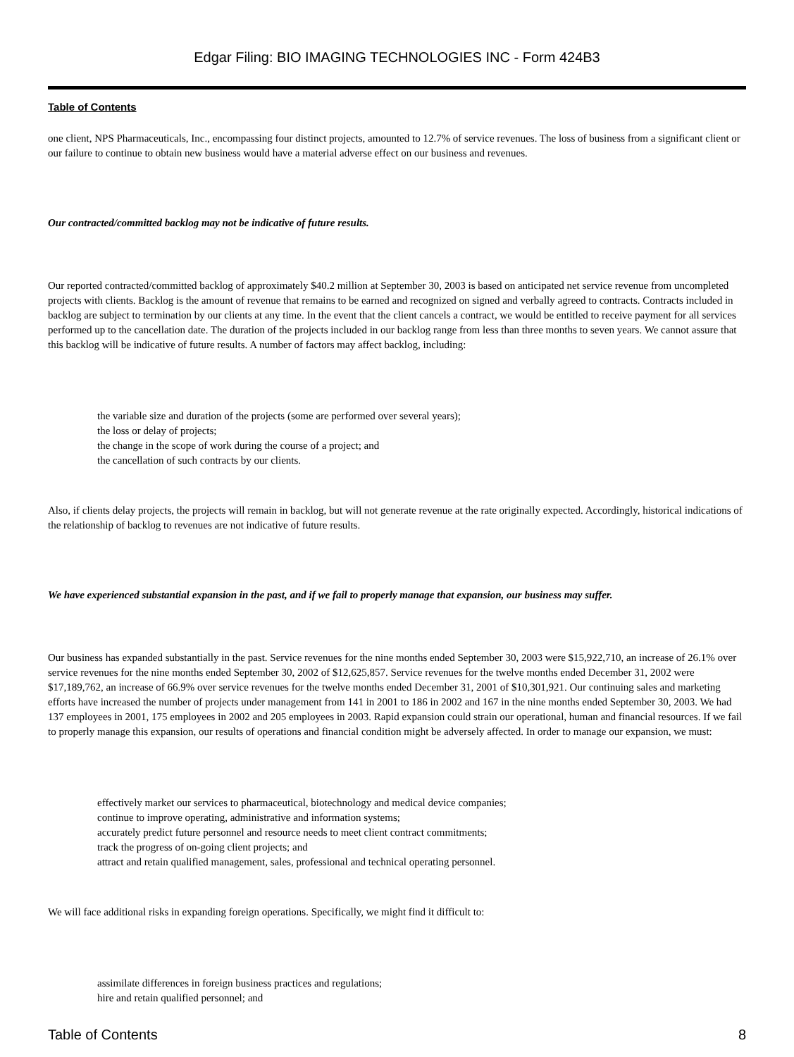Edgar Filing: BIO IMAGING TECHNOLOGIES INC - Form 424B3
Table of Contents
one client, NPS Pharmaceuticals, Inc., encompassing four distinct projects, amounted to 12.7% of service revenues. The loss of business from a significant client or our failure to continue to obtain new business would have a material adverse effect on our business and revenues.
Our contracted/committed backlog may not be indicative of future results.
Our reported contracted/committed backlog of approximately $40.2 million at September 30, 2003 is based on anticipated net service revenue from uncompleted projects with clients. Backlog is the amount of revenue that remains to be earned and recognized on signed and verbally agreed to contracts. Contracts included in backlog are subject to termination by our clients at any time. In the event that the client cancels a contract, we would be entitled to receive payment for all services performed up to the cancellation date. The duration of the projects included in our backlog range from less than three months to seven years. We cannot assure that this backlog will be indicative of future results. A number of factors may affect backlog, including:
the variable size and duration of the projects (some are performed over several years);
the loss or delay of projects;
the change in the scope of work during the course of a project; and
the cancellation of such contracts by our clients.
Also, if clients delay projects, the projects will remain in backlog, but will not generate revenue at the rate originally expected. Accordingly, historical indications of the relationship of backlog to revenues are not indicative of future results.
We have experienced substantial expansion in the past, and if we fail to properly manage that expansion, our business may suffer.
Our business has expanded substantially in the past. Service revenues for the nine months ended September 30, 2003 were $15,922,710, an increase of 26.1% over service revenues for the nine months ended September 30, 2002 of $12,625,857. Service revenues for the twelve months ended December 31, 2002 were $17,189,762, an increase of 66.9% over service revenues for the twelve months ended December 31, 2001 of $10,301,921. Our continuing sales and marketing efforts have increased the number of projects under management from 141 in 2001 to 186 in 2002 and 167 in the nine months ended September 30, 2003. We had 137 employees in 2001, 175 employees in 2002 and 205 employees in 2003. Rapid expansion could strain our operational, human and financial resources. If we fail to properly manage this expansion, our results of operations and financial condition might be adversely affected. In order to manage our expansion, we must:
effectively market our services to pharmaceutical, biotechnology and medical device companies;
continue to improve operating, administrative and information systems;
accurately predict future personnel and resource needs to meet client contract commitments;
track the progress of on-going client projects; and
attract and retain qualified management, sales, professional and technical operating personnel.
We will face additional risks in expanding foreign operations. Specifically, we might find it difficult to:
assimilate differences in foreign business practices and regulations;
hire and retain qualified personnel; and
Table of Contents 8